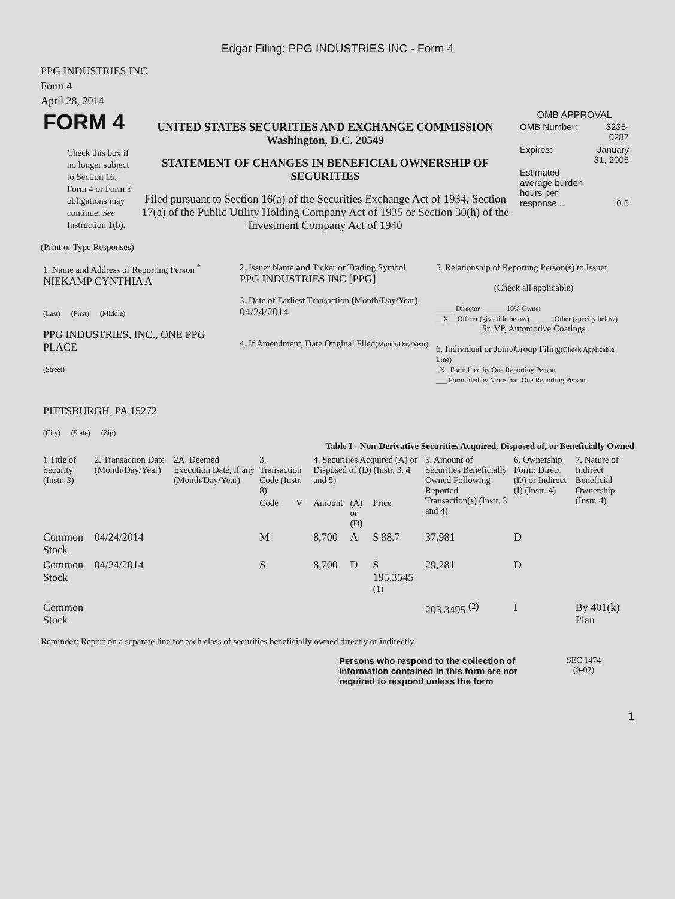Edgar Filing: PPG INDUSTRIES INC - Form 4
PPG INDUSTRIES INC
Form 4
April 28, 2014
| FORM 4 Check this box if no longer subject to Section 16. Form 4 or Form 5 obligations may continue. See Instruction 1(b). | UNITED STATES SECURITIES AND EXCHANGE COMMISSION Washington, D.C. 20549 STATEMENT OF CHANGES IN BENEFICIAL OWNERSHIP OF SECURITIES Filed pursuant to Section 16(a) of the Securities Exchange Act of 1934, Section 17(a) of the Public Utility Holding Company Act of 1935 or Section 30(h) of the Investment Company Act of 1940 | OMB APPROVAL / OMB Number: / 3235-0287 / / Expires: / January 31, 2005 / / Estimated average burden hours per response... / 0.5 / |
(Print or Type Responses)
| 1. Name and Address of Reporting Person <sup>*</sup> NIEKAMP CYNTHIA A (Last) (First) (Middle) PPG INDUSTRIES, INC., ONE PPG PLACE (Street) PITTSBURGH, PA 15272 (City) (State) (Zip) | 2. Issuer Name and Ticker or Trading Symbol PPG INDUSTRIES INC [PPG] 3. Date of Earliest Transaction (Month/Day/Year) 04/24/2014 4. If Amendment, Date Original Filed (Month/Day/Year) | 5. Relationship of Reporting Person(s) to Issuer (Check all applicable) _____ Director _____ 10% Owner __X__ Officer (give title below) _____ Other (specify below) Sr. VP, Automotive Coatings 6. Individual or Joint/Group Filing (Check Applicable Line) _X_ Form filed by One Reporting Person ___ Form filed by More than One Reporting Person |
Table I - Non-Derivative Securities Acquired, Disposed of, or Beneficially Owned
| 1.Title of Security (Instr. 3) | 2. Transaction Date (Month/Day/Year) | 2A. Deemed Execution Date, if any (Month/Day/Year) | 3. Transaction Code (Instr. 8) | | 4. Securities Acquired (A) or Disposed of (D) (Instr. 3, 4 and 5) | | | 5. Amount of Securities Beneficially Owned Following Reported Transaction(s) (Instr. 3 and 4) | 6. Ownership Form: Direct (D) or Indirect (I) (Instr. 4) | 7. Nature of Indirect Beneficial Ownership (Instr. 4) |
| --- | --- | --- | --- | --- | --- | --- | --- | --- | --- | --- |
| | | | Code | V | Amount | (A) or (D) | Price | | | |
| Common Stock | 04/24/2014 | | M | | 8,700 | A | $ 88.7 | 37,981 | D | |
| Common Stock | 04/24/2014 | | S | | 8,700 | D | $ 195.3545 <sup>(1)</sup> | 29,281 | D | |
| Common Stock | | | | | | | | 203.3495 <sup>(2)</sup> | I | By 401(k) Plan |
Reminder: Report on a separate line for each class of securities beneficially owned directly or indirectly.
Persons who respond to the collection of information contained in this form are not required to respond unless the form
SEC 1474
(9-02)
1